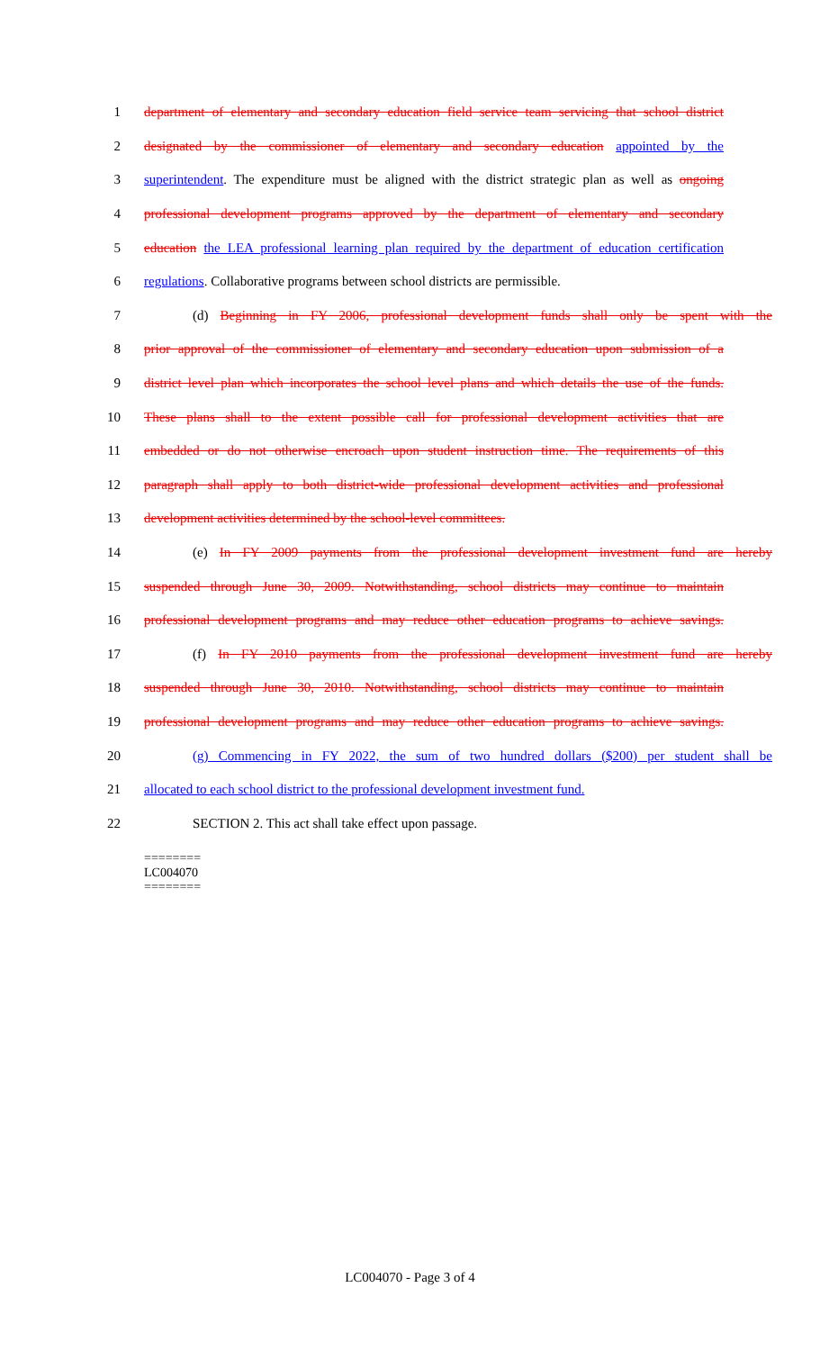1 department of elementary and secondary education field service team servicing that school district
2 designated by the commissioner of elementary and secondary education appointed by the
3 superintendent. The expenditure must be aligned with the district strategic plan as well as ongoing
4 professional development programs approved by the department of elementary and secondary
5 education the LEA professional learning plan required by the department of education certification
6 regulations. Collaborative programs between school districts are permissible.
7 (d) Beginning in FY 2006, professional development funds shall only be spent with the
8 prior approval of the commissioner of elementary and secondary education upon submission of a
9 district level plan which incorporates the school level plans and which details the use of the funds.
10 These plans shall to the extent possible call for professional development activities that are
11 embedded or do not otherwise encroach upon student instruction time. The requirements of this
12 paragraph shall apply to both district-wide professional development activities and professional
13 development activities determined by the school-level committees.
14 (e) In FY 2009 payments from the professional development investment fund are hereby
15 suspended through June 30, 2009. Notwithstanding, school districts may continue to maintain
16 professional development programs and may reduce other education programs to achieve savings.
17 (f) In FY 2010 payments from the professional development investment fund are hereby
18 suspended through June 30, 2010. Notwithstanding, school districts may continue to maintain
19 professional development programs and may reduce other education programs to achieve savings.
20 (g) Commencing in FY 2022, the sum of two hundred dollars ($200) per student shall be
21 allocated to each school district to the professional development investment fund.
22 SECTION 2. This act shall take effect upon passage.
========
LC004070
========
LC004070 - Page 3 of 4